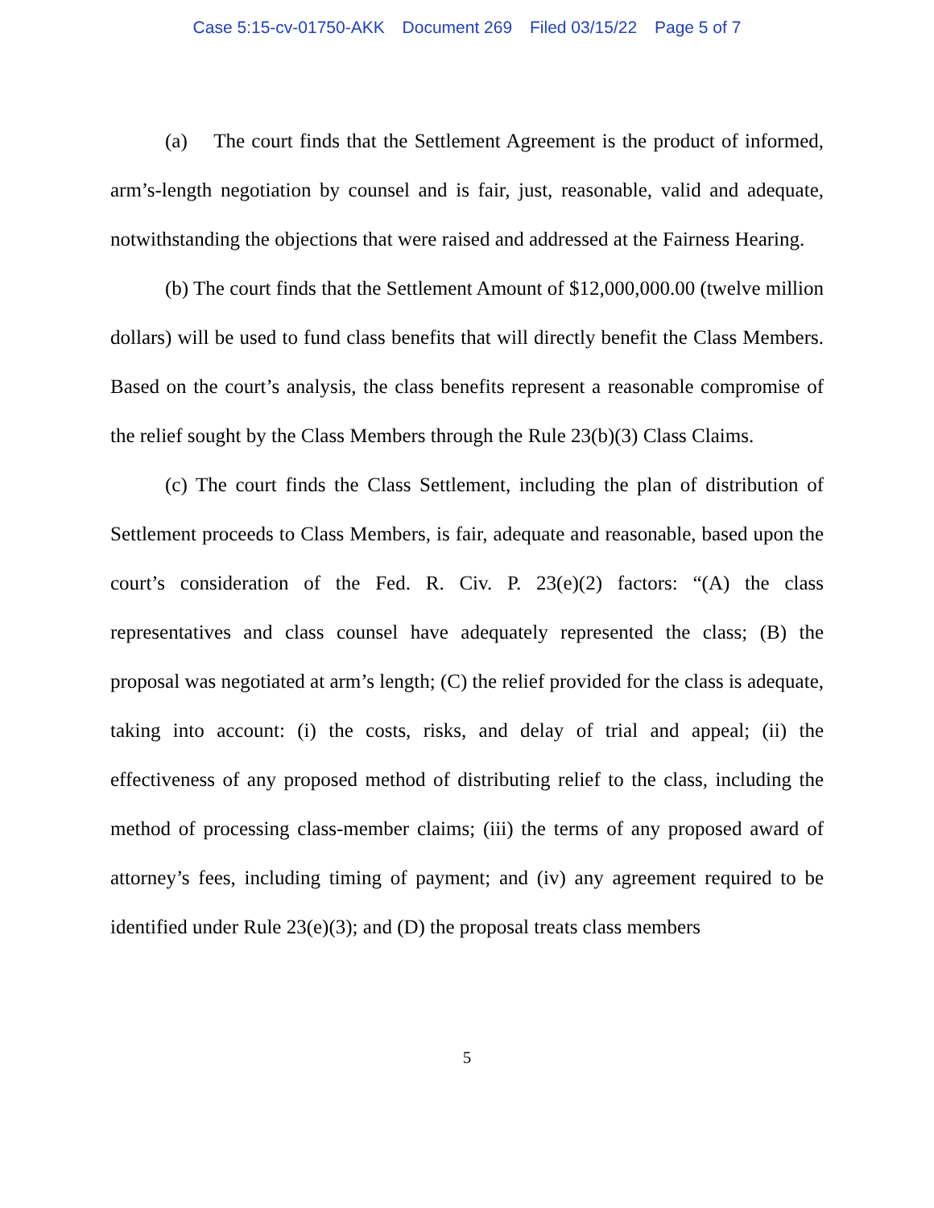Case 5:15-cv-01750-AKK Document 269 Filed 03/15/22 Page 5 of 7
(a) The court finds that the Settlement Agreement is the product of informed, arm’s-length negotiation by counsel and is fair, just, reasonable, valid and adequate, notwithstanding the objections that were raised and addressed at the Fairness Hearing.
(b) The court finds that the Settlement Amount of $12,000,000.00 (twelve million dollars) will be used to fund class benefits that will directly benefit the Class Members. Based on the court’s analysis, the class benefits represent a reasonable compromise of the relief sought by the Class Members through the Rule 23(b)(3) Class Claims.
(c) The court finds the Class Settlement, including the plan of distribution of Settlement proceeds to Class Members, is fair, adequate and reasonable, based upon the court’s consideration of the Fed. R. Civ. P. 23(e)(2) factors: “(A) the class representatives and class counsel have adequately represented the class; (B) the proposal was negotiated at arm’s length; (C) the relief provided for the class is adequate, taking into account: (i) the costs, risks, and delay of trial and appeal; (ii) the effectiveness of any proposed method of distributing relief to the class, including the method of processing class-member claims; (iii) the terms of any proposed award of attorney’s fees, including timing of payment; and (iv) any agreement required to be identified under Rule 23(e)(3); and (D) the proposal treats class members
5